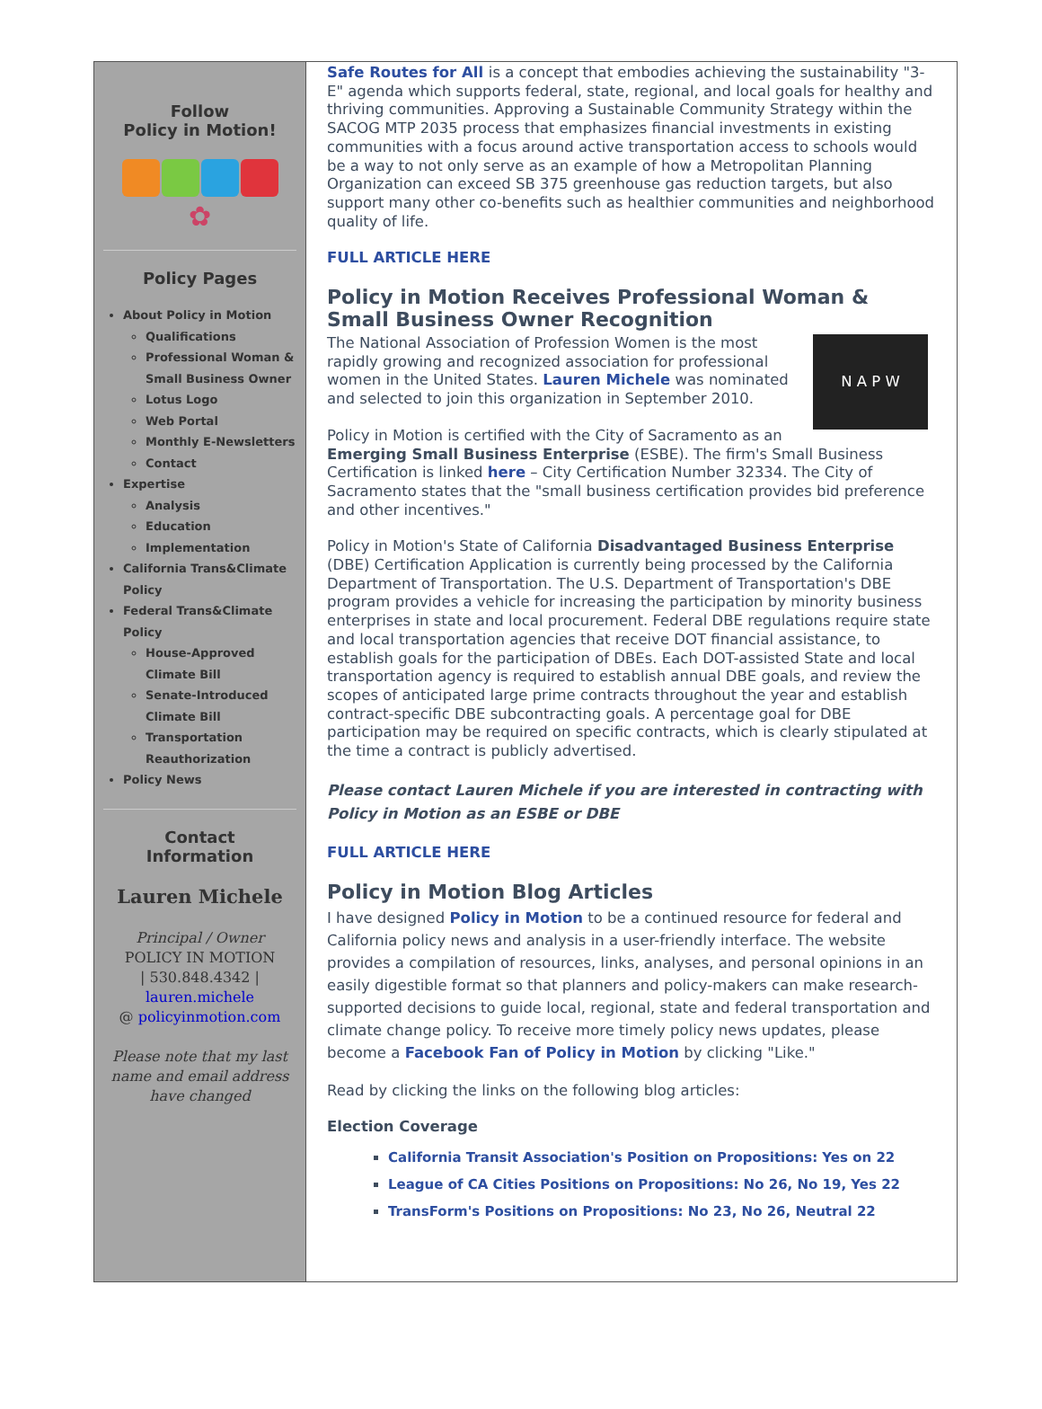Follow
Policy in Motion!
✿
Policy Pages
About Policy in Motion
Qualifications
Professional Woman & Small Business Owner
Lotus Logo
Web Portal
Monthly E-Newsletters
Contact
Expertise
Analysis
Education
Implementation
California Trans&Climate Policy
Federal Trans&Climate Policy
House-Approved Climate Bill
Senate-Introduced Climate Bill
Transportation Reauthorization
Policy News
Contact
Information
Lauren Michele
Principal / Owner
POLICY IN MOTION
| 530.848.4342 |
lauren.michele
@ policyinmotion.com
Please note that my last name and email address have changed
Safe Routes for All is a concept that embodies achieving the sustainability "3-E" agenda which supports federal, state, regional, and local goals for healthy and thriving communities. Approving a Sustainable Community Strategy within the SACOG MTP 2035 process that emphasizes financial investments in existing communities with a focus around active transportation access to schools would be a way to not only serve as an example of how a Metropolitan Planning Organization can exceed SB 375 greenhouse gas reduction targets, but also support many other co-benefits such as healthier communities and neighborhood quality of life.
FULL ARTICLE HERE
Policy in Motion Receives Professional Woman & Small Business Owner Recognition
N A P W
The National Association of Profession Women is the most rapidly growing and recognized association for professional women in the United States. Lauren Michele was nominated and selected to join this organization in September 2010.
Policy in Motion is certified with the City of Sacramento as an Emerging Small Business Enterprise (ESBE). The firm's Small Business Certification is linked here – City Certification Number 32334. The City of Sacramento states that the "small business certification provides bid preference and other incentives."
Policy in Motion's State of California Disadvantaged Business Enterprise (DBE) Certification Application is currently being processed by the California Department of Transportation. The U.S. Department of Transportation's DBE program provides a vehicle for increasing the participation by minority business enterprises in state and local procurement. Federal DBE regulations require state and local transportation agencies that receive DOT financial assistance, to establish goals for the participation of DBEs. Each DOT-assisted State and local transportation agency is required to establish annual DBE goals, and review the scopes of anticipated large prime contracts throughout the year and establish contract-specific DBE subcontracting goals. A percentage goal for DBE participation may be required on specific contracts, which is clearly stipulated at the time a contract is publicly advertised.
Please contact Lauren Michele if you are interested in contracting with Policy in Motion as an ESBE or DBE
FULL ARTICLE HERE
Policy in Motion Blog Articles
I have designed Policy in Motion to be a continued resource for federal and California policy news and analysis in a user-friendly interface. The website provides a compilation of resources, links, analyses, and personal opinions in an easily digestible format so that planners and policy-makers can make research-supported decisions to guide local, regional, state and federal transportation and climate change policy. To receive more timely policy news updates, please become a Facebook Fan of Policy in Motion by clicking "Like."
Read by clicking the links on the following blog articles:
Election Coverage
California Transit Association's Position on Propositions: Yes on 22
League of CA Cities Positions on Propositions: No 26, No 19, Yes 22
TransForm's Positions on Propositions: No 23, No 26, Neutral 22